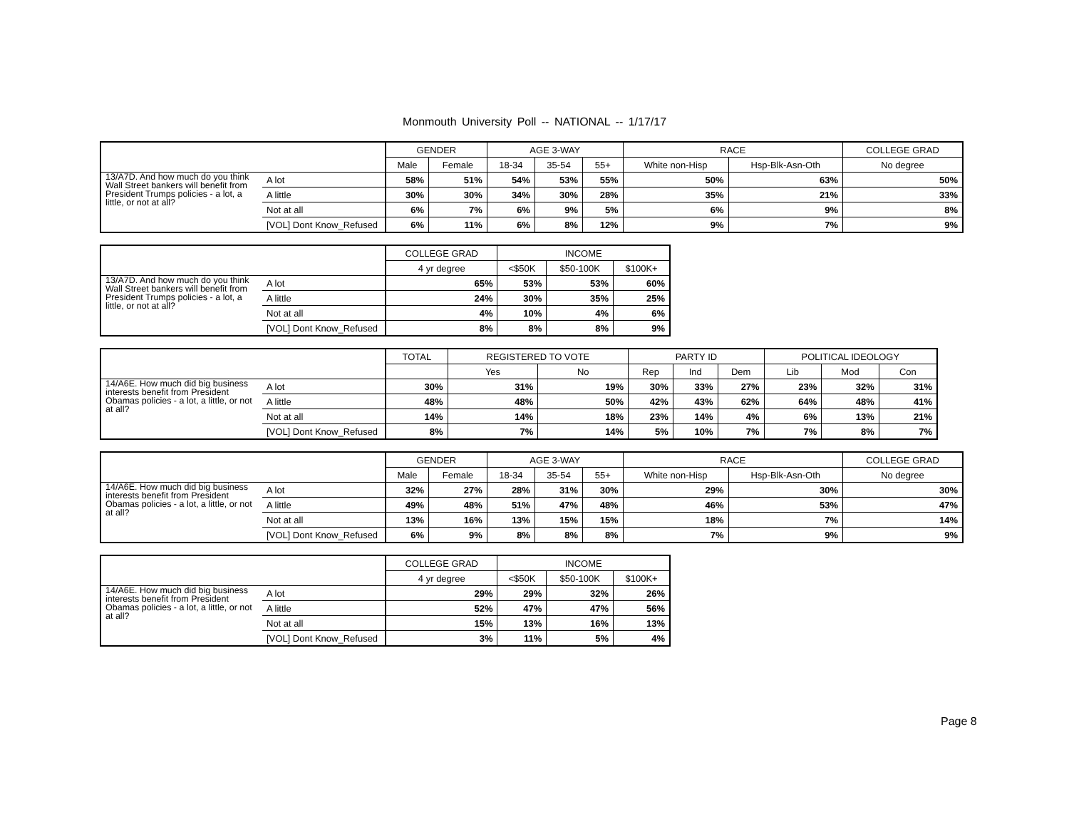Monmouth University Poll -- NATIONAL -- 1/17/17
| | | GENDER | | AGE 3-WAY | | | RACE | | COLLEGE GRAD |
| --- | --- | --- | --- | --- | --- | --- | --- | --- | --- |
| | | Male | Female | 18-34 | 35-54 | 55+ | White non-Hisp | Hsp-Blk-Asn-Oth | No degree |
| 13/A7D. And how much do you think Wall Street bankers will benefit from President Trumps policies - a lot, a little, or not at all? | A lot | 58% | 51% | 54% | 53% | 55% | 50% | 63% | 50% |
| | A little | 30% | 30% | 34% | 30% | 28% | 35% | 21% | 33% |
| | Not at all | 6% | 7% | 6% | 9% | 5% | 6% | 9% | 8% |
| | [VOL] Dont Know_Refused | 6% | 11% | 6% | 8% | 12% | 9% | 7% | 9% |
| | | COLLEGE GRAD | INCOME | | |
| --- | --- | --- | --- | --- | --- |
| | | 4 yr degree | <$50K | $50-100K | $100K+ |
| 13/A7D. And how much do you think Wall Street bankers will benefit from President Trumps policies - a lot, a little, or not at all? | A lot | 65% | 53% | 53% | 60% |
| | A little | 24% | 30% | 35% | 25% |
| | Not at all | 4% | 10% | 4% | 6% |
| | [VOL] Dont Know_Refused | 8% | 8% | 8% | 9% |
| | | TOTAL | REGISTERED TO VOTE | | PARTY ID | | | POLITICAL IDEOLOGY | | |
| --- | --- | --- | --- | --- | --- | --- | --- | --- | --- | --- |
| | | | Yes | No | Rep | Ind | Dem | Lib | Mod | Con |
| 14/A6E. How much did big business interests benefit from President Obamas policies - a lot, a little, or not at all? | A lot | 30% | 31% | 19% | 30% | 33% | 27% | 23% | 32% | 31% |
| | A little | 48% | 48% | 50% | 42% | 43% | 62% | 64% | 48% | 41% |
| | Not at all | 14% | 14% | 18% | 23% | 14% | 4% | 6% | 13% | 21% |
| | [VOL] Dont Know_Refused | 8% | 7% | 14% | 5% | 10% | 7% | 7% | 8% | 7% |
| | | GENDER | | AGE 3-WAY | | | RACE | | COLLEGE GRAD |
| --- | --- | --- | --- | --- | --- | --- | --- | --- | --- |
| | | Male | Female | 18-34 | 35-54 | 55+ | White non-Hisp | Hsp-Blk-Asn-Oth | No degree |
| 14/A6E. How much did big business interests benefit from President Obamas policies - a lot, a little, or not at all? | A lot | 32% | 27% | 28% | 31% | 30% | 29% | 30% | 30% |
| | A little | 49% | 48% | 51% | 47% | 48% | 46% | 53% | 47% |
| | Not at all | 13% | 16% | 13% | 15% | 15% | 18% | 7% | 14% |
| | [VOL] Dont Know_Refused | 6% | 9% | 8% | 8% | 8% | 7% | 9% | 9% |
| | | COLLEGE GRAD | INCOME | | |
| --- | --- | --- | --- | --- | --- |
| | | 4 yr degree | <$50K | $50-100K | $100K+ |
| 14/A6E. How much did big business interests benefit from President Obamas policies - a lot, a little, or not at all? | A lot | 29% | 29% | 32% | 26% |
| | A little | 52% | 47% | 47% | 56% |
| | Not at all | 15% | 13% | 16% | 13% |
| | [VOL] Dont Know_Refused | 3% | 11% | 5% | 4% |
Page 8